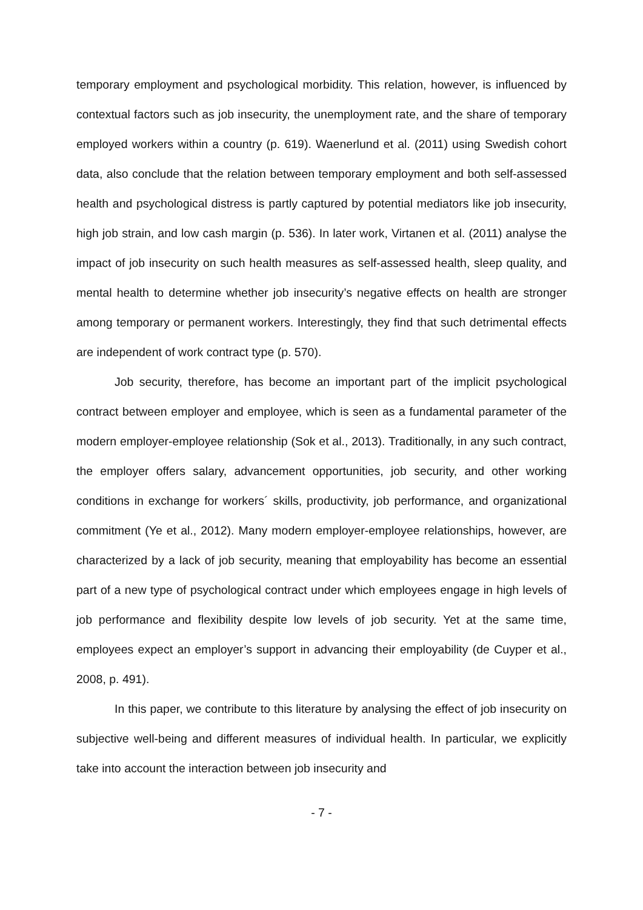temporary employment and psychological morbidity. This relation, however, is influenced by contextual factors such as job insecurity, the unemployment rate, and the share of temporary employed workers within a country (p. 619). Waenerlund et al. (2011) using Swedish cohort data, also conclude that the relation between temporary employment and both self-assessed health and psychological distress is partly captured by potential mediators like job insecurity, high job strain, and low cash margin (p. 536). In later work, Virtanen et al. (2011) analyse the impact of job insecurity on such health measures as self-assessed health, sleep quality, and mental health to determine whether job insecurity’s negative effects on health are stronger among temporary or permanent workers. Interestingly, they find that such detrimental effects are independent of work contract type (p. 570).
Job security, therefore, has become an important part of the implicit psychological contract between employer and employee, which is seen as a fundamental parameter of the modern employer-employee relationship (Sok et al., 2013). Traditionally, in any such contract, the employer offers salary, advancement opportunities, job security, and other working conditions in exchange for workers´ skills, productivity, job performance, and organizational commitment (Ye et al., 2012). Many modern employer-employee relationships, however, are characterized by a lack of job security, meaning that employability has become an essential part of a new type of psychological contract under which employees engage in high levels of job performance and flexibility despite low levels of job security. Yet at the same time, employees expect an employer’s support in advancing their employability (de Cuyper et al., 2008, p. 491).
In this paper, we contribute to this literature by analysing the effect of job insecurity on subjective well-being and different measures of individual health. In particular, we explicitly take into account the interaction between job insecurity and
- 7 -